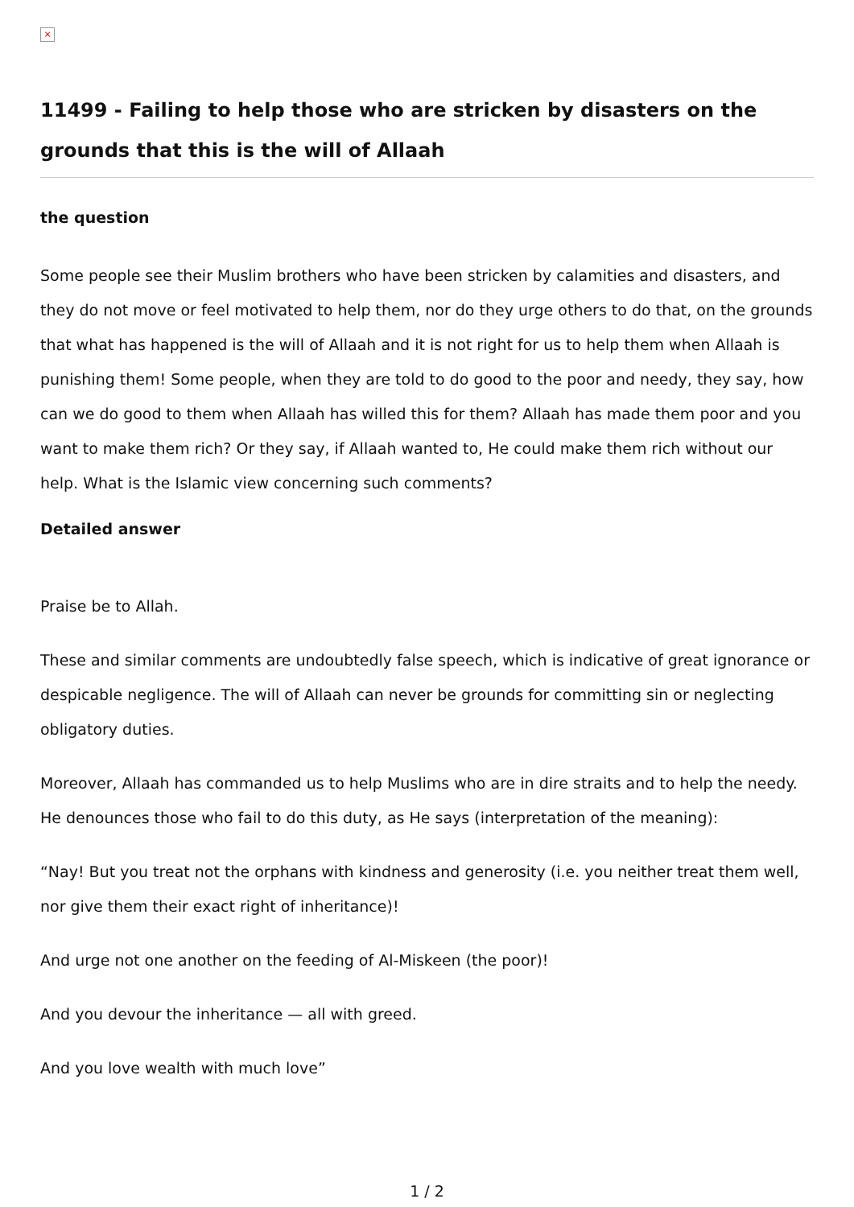×
11499 - Failing to help those who are stricken by disasters on the grounds that this is the will of Allaah
the question
Some people see their Muslim brothers who have been stricken by calamities and disasters, and they do not move or feel motivated to help them, nor do they urge others to do that, on the grounds that what has happened is the will of Allaah and it is not right for us to help them when Allaah is punishing them! Some people, when they are told to do good to the poor and needy, they say, how can we do good to them when Allaah has willed this for them? Allaah has made them poor and you want to make them rich? Or they say, if Allaah wanted to, He could make them rich without our help. What is the Islamic view concerning such comments?
Detailed answer
Praise be to Allah.
These and similar comments are undoubtedly false speech, which is indicative of great ignorance or despicable negligence. The will of Allaah can never be grounds for committing sin or neglecting obligatory duties.
Moreover, Allaah has commanded us to help Muslims who are in dire straits and to help the needy. He denounces those who fail to do this duty, as He says (interpretation of the meaning):
“Nay! But you treat not the orphans with kindness and generosity (i.e. you neither treat them well, nor give them their exact right of inheritance)!
And urge not one another on the feeding of Al-Miskeen (the poor)!
And you devour the inheritance — all with greed.
And you love wealth with much love”
1 / 2